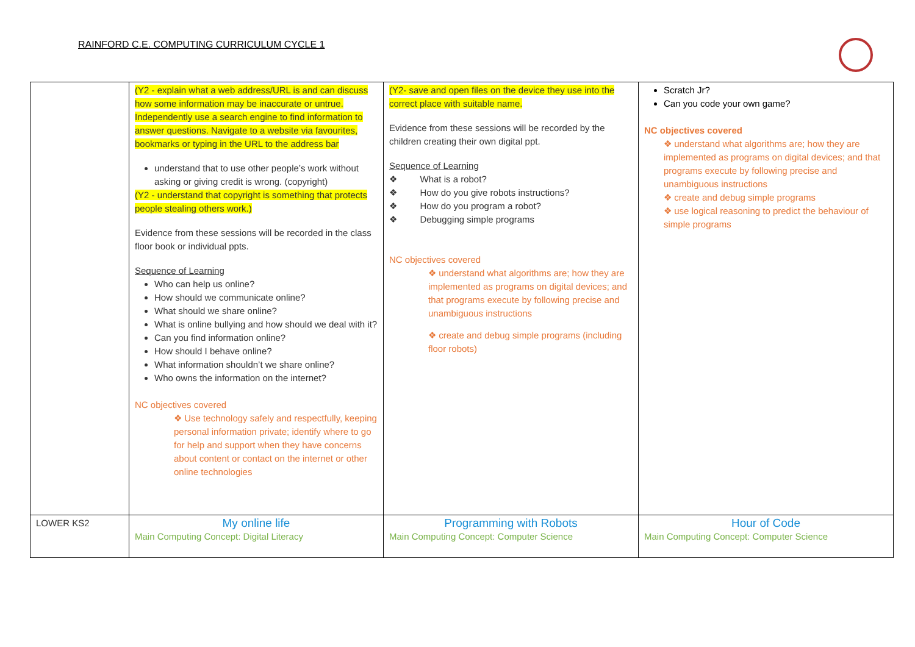RAINFORD C.E. COMPUTING CURRICULUM CYCLE 1
| | (Y2 - explain what a web address/URL is and can discuss how some information may be inaccurate or untrue. Independently use a search engine to find information to answer questions. Navigate to a website via favourites, bookmarks or typing in the URL to the address bar understand that to use other people’s work without asking or giving credit is wrong. (copyright) (Y2 - understand that copyright is something that protects people stealing others work.) Evidence from these sessions will be recorded in the class floor book or individual ppts. Sequence of Learning Who can help us online? How should we communicate online? What should we share online? What is online bullying and how should we deal with it? Can you find information online? How should I behave online? What information shouldn’t we share online? Who owns the information on the internet? NC objectives covered ❖ Use technology safely and respectfully, keeping personal information private; identify where to go for help and support when they have concerns about content or contact on the internet or other online technologies | (Y2- save and open files on the device they use into the correct place with suitable name. Evidence from these sessions will be recorded by the children creating their own digital ppt. Sequence of Learning ❖ What is a robot? ❖ How do you give robots instructions? ❖ How do you program a robot? ❖ Debugging simple programs NC objectives covered ❖ understand what algorithms are; how they are implemented as programs on digital devices; and that programs execute by following precise and unambiguous instructions ❖ create and debug simple programs (including floor robots) | Scratch Jr? Can you code your own game? NC objectives covered ❖ understand what algorithms are; how they are implemented as programs on digital devices; and that programs execute by following precise and unambiguous instructions ❖ create and debug simple programs ❖ use logical reasoning to predict the behaviour of simple programs |
| LOWER KS2 | My online life Main Computing Concept: Digital Literacy | Programming with Robots Main Computing Concept: Computer Science | Hour of Code Main Computing Concept: Computer Science |